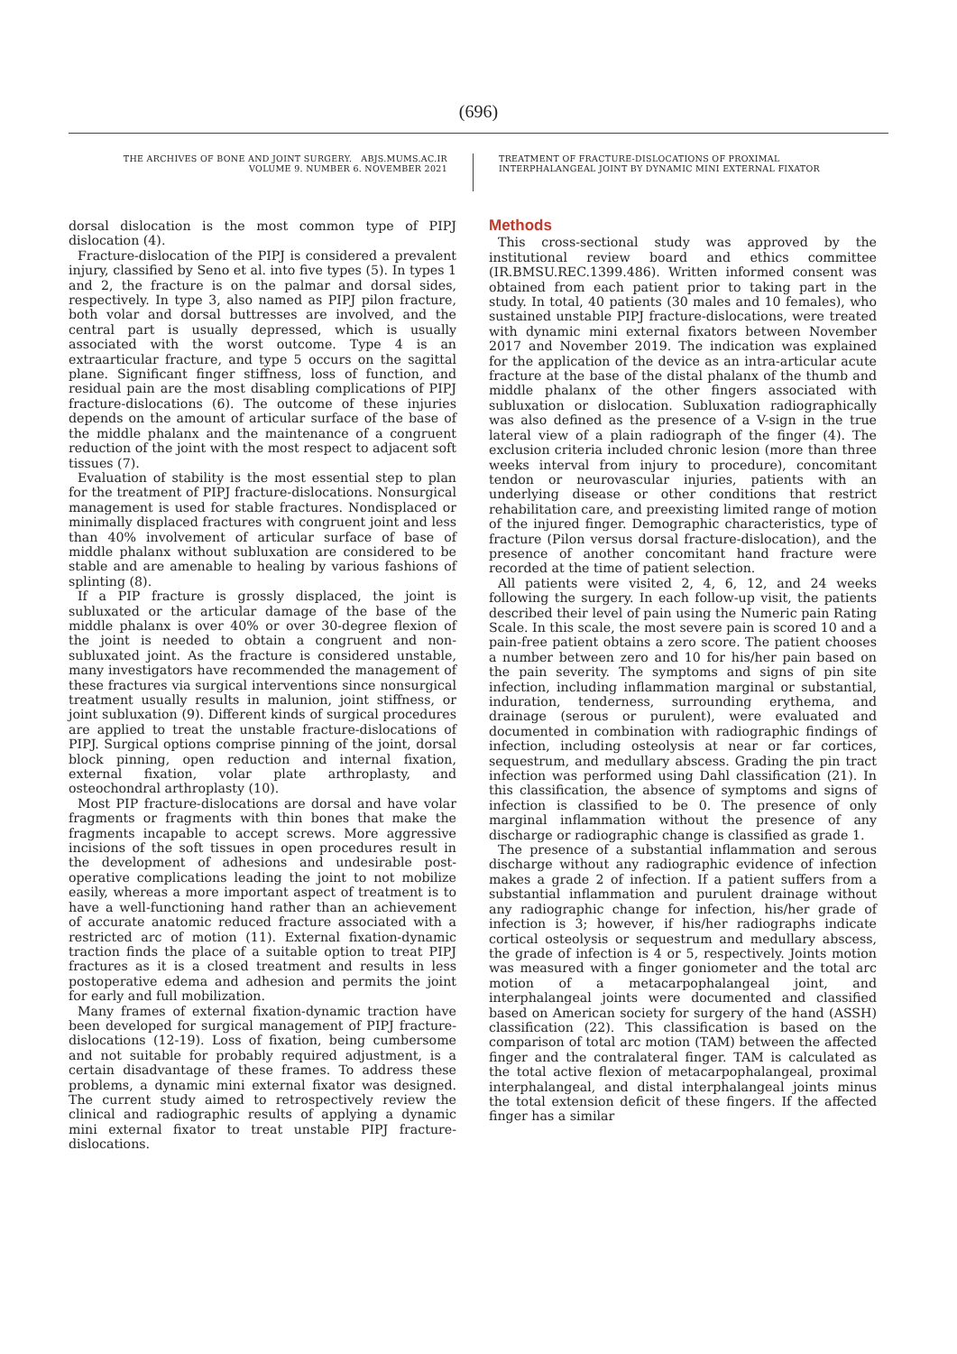(696)
THE ARCHIVES OF BONE AND JOINT SURGERY. ABJS.MUMS.AC.IR
VOLUME 9. NUMBER 6. NOVEMBER 2021
TREATMENT OF FRACTURE-DISLOCATIONS OF PROXIMAL
INTERPHALANGEAL JOINT BY DYNAMIC MINI EXTERNAL FIXATOR
dorsal dislocation is the most common type of PIPJ dislocation (4).
Fracture-dislocation of the PIPJ is considered a prevalent injury, classified by Seno et al. into five types (5). In types 1 and 2, the fracture is on the palmar and dorsal sides, respectively. In type 3, also named as PIPJ pilon fracture, both volar and dorsal buttresses are involved, and the central part is usually depressed, which is usually associated with the worst outcome. Type 4 is an extraarticular fracture, and type 5 occurs on the sagittal plane. Significant finger stiffness, loss of function, and residual pain are the most disabling complications of PIPJ fracture-dislocations (6). The outcome of these injuries depends on the amount of articular surface of the base of the middle phalanx and the maintenance of a congruent reduction of the joint with the most respect to adjacent soft tissues (7).
Evaluation of stability is the most essential step to plan for the treatment of PIPJ fracture-dislocations. Nonsurgical management is used for stable fractures. Nondisplaced or minimally displaced fractures with congruent joint and less than 40% involvement of articular surface of base of middle phalanx without subluxation are considered to be stable and are amenable to healing by various fashions of splinting (8).
If a PIP fracture is grossly displaced, the joint is subluxated or the articular damage of the base of the middle phalanx is over 40% or over 30-degree flexion of the joint is needed to obtain a congruent and non-subluxated joint. As the fracture is considered unstable, many investigators have recommended the management of these fractures via surgical interventions since nonsurgical treatment usually results in malunion, joint stiffness, or joint subluxation (9). Different kinds of surgical procedures are applied to treat the unstable fracture-dislocations of PIPJ. Surgical options comprise pinning of the joint, dorsal block pinning, open reduction and internal fixation, external fixation, volar plate arthroplasty, and osteochondral arthroplasty (10).
Most PIP fracture-dislocations are dorsal and have volar fragments or fragments with thin bones that make the fragments incapable to accept screws. More aggressive incisions of the soft tissues in open procedures result in the development of adhesions and undesirable post-operative complications leading the joint to not mobilize easily, whereas a more important aspect of treatment is to have a well-functioning hand rather than an achievement of accurate anatomic reduced fracture associated with a restricted arc of motion (11). External fixation-dynamic traction finds the place of a suitable option to treat PIPJ fractures as it is a closed treatment and results in less postoperative edema and adhesion and permits the joint for early and full mobilization.
Many frames of external fixation-dynamic traction have been developed for surgical management of PIPJ fracture-dislocations (12-19). Loss of fixation, being cumbersome and not suitable for probably required adjustment, is a certain disadvantage of these frames. To address these problems, a dynamic mini external fixator was designed. The current study aimed to retrospectively review the clinical and radiographic results of applying a dynamic mini external fixator to treat unstable PIPJ fracture-dislocations.
Methods
This cross-sectional study was approved by the institutional review board and ethics committee (IR.BMSU.REC.1399.486). Written informed consent was obtained from each patient prior to taking part in the study. In total, 40 patients (30 males and 10 females), who sustained unstable PIPJ fracture-dislocations, were treated with dynamic mini external fixators between November 2017 and November 2019. The indication was explained for the application of the device as an intra-articular acute fracture at the base of the distal phalanx of the thumb and middle phalanx of the other fingers associated with subluxation or dislocation. Subluxation radiographically was also defined as the presence of a V-sign in the true lateral view of a plain radiograph of the finger (4). The exclusion criteria included chronic lesion (more than three weeks interval from injury to procedure), concomitant tendon or neurovascular injuries, patients with an underlying disease or other conditions that restrict rehabilitation care, and preexisting limited range of motion of the injured finger. Demographic characteristics, type of fracture (Pilon versus dorsal fracture-dislocation), and the presence of another concomitant hand fracture were recorded at the time of patient selection.
All patients were visited 2, 4, 6, 12, and 24 weeks following the surgery. In each follow-up visit, the patients described their level of pain using the Numeric pain Rating Scale. In this scale, the most severe pain is scored 10 and a pain-free patient obtains a zero score. The patient chooses a number between zero and 10 for his/her pain based on the pain severity. The symptoms and signs of pin site infection, including inflammation marginal or substantial, induration, tenderness, surrounding erythema, and drainage (serous or purulent), were evaluated and documented in combination with radiographic findings of infection, including osteolysis at near or far cortices, sequestrum, and medullary abscess. Grading the pin tract infection was performed using Dahl classification (21). In this classification, the absence of symptoms and signs of infection is classified to be 0. The presence of only marginal inflammation without the presence of any discharge or radiographic change is classified as grade 1.
The presence of a substantial inflammation and serous discharge without any radiographic evidence of infection makes a grade 2 of infection. If a patient suffers from a substantial inflammation and purulent drainage without any radiographic change for infection, his/her grade of infection is 3; however, if his/her radiographs indicate cortical osteolysis or sequestrum and medullary abscess, the grade of infection is 4 or 5, respectively. Joints motion was measured with a finger goniometer and the total arc motion of a metacarpophalangeal joint, and interphalangeal joints were documented and classified based on American society for surgery of the hand (ASSH) classification (22). This classification is based on the comparison of total arc motion (TAM) between the affected finger and the contralateral finger. TAM is calculated as the total active flexion of metacarpophalangeal, proximal interphalangeal, and distal interphalangeal joints minus the total extension deficit of these fingers. If the affected finger has a similar